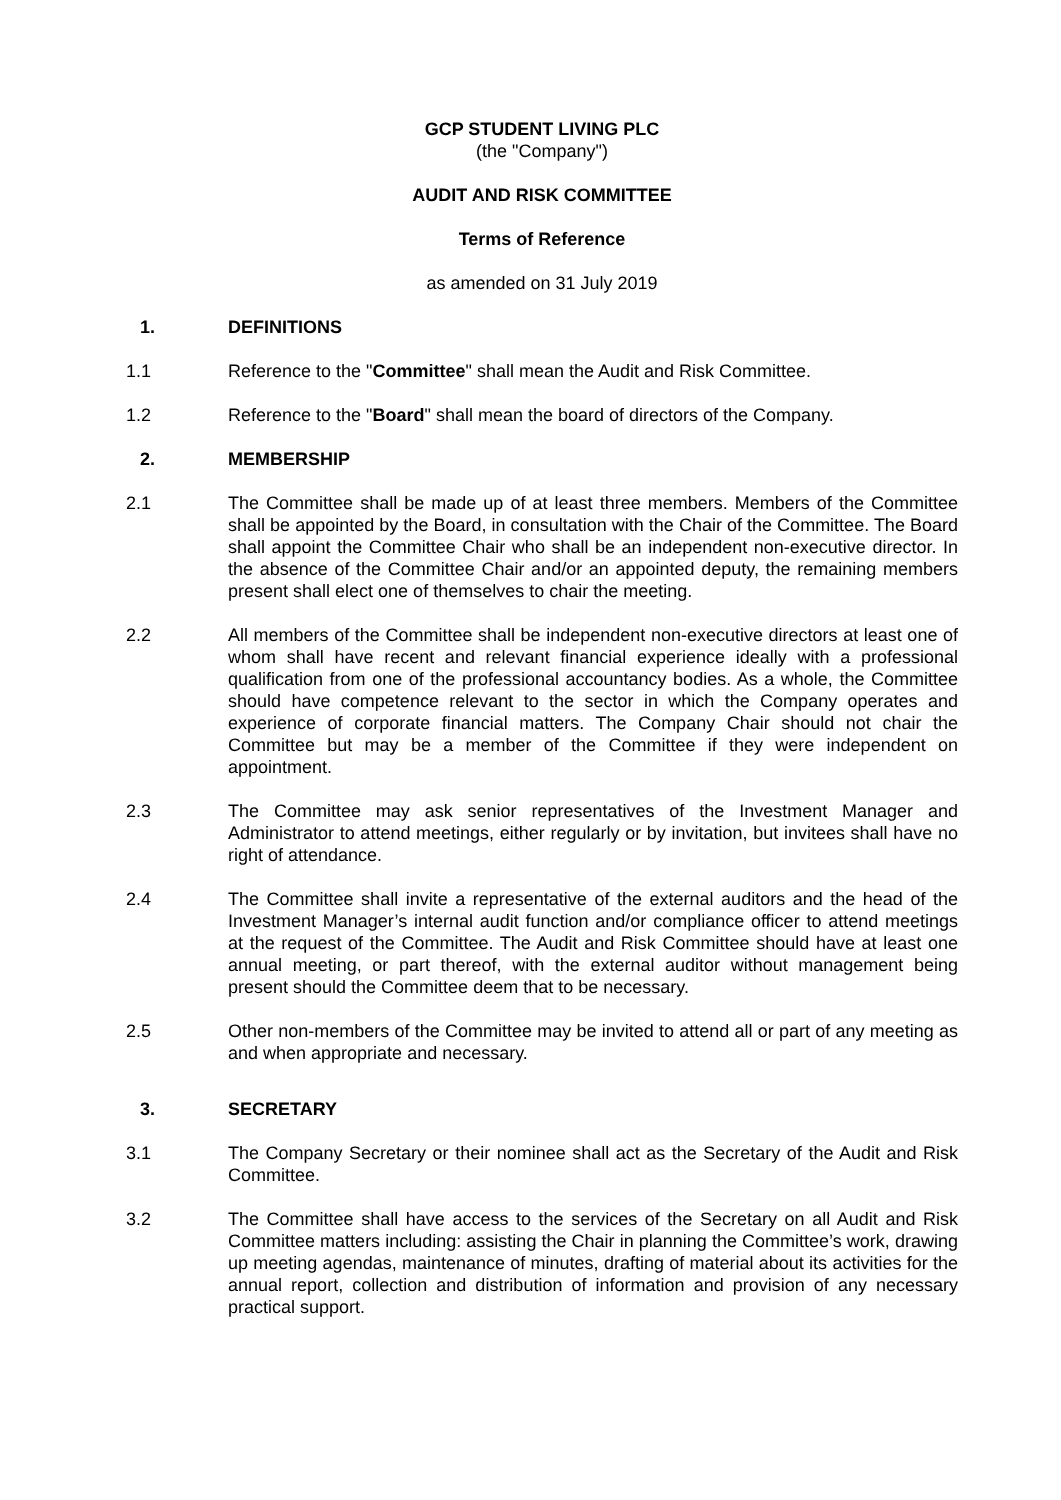GCP STUDENT LIVING PLC
(the "Company")
AUDIT AND RISK COMMITTEE
Terms of Reference
as amended on 31 July 2019
1. DEFINITIONS
1.1 Reference to the "Committee" shall mean the Audit and Risk Committee.
1.2 Reference to the "Board" shall mean the board of directors of the Company.
2. MEMBERSHIP
2.1 The Committee shall be made up of at least three members. Members of the Committee shall be appointed by the Board, in consultation with the Chair of the Committee. The Board shall appoint the Committee Chair who shall be an independent non-executive director. In the absence of the Committee Chair and/or an appointed deputy, the remaining members present shall elect one of themselves to chair the meeting.
2.2 All members of the Committee shall be independent non-executive directors at least one of whom shall have recent and relevant financial experience ideally with a professional qualification from one of the professional accountancy bodies. As a whole, the Committee should have competence relevant to the sector in which the Company operates and experience of corporate financial matters. The Company Chair should not chair the Committee but may be a member of the Committee if they were independent on appointment.
2.3 The Committee may ask senior representatives of the Investment Manager and Administrator to attend meetings, either regularly or by invitation, but invitees shall have no right of attendance.
2.4 The Committee shall invite a representative of the external auditors and the head of the Investment Manager’s internal audit function and/or compliance officer to attend meetings at the request of the Committee. The Audit and Risk Committee should have at least one annual meeting, or part thereof, with the external auditor without management being present should the Committee deem that to be necessary.
2.5 Other non-members of the Committee may be invited to attend all or part of any meeting as and when appropriate and necessary.
3. SECRETARY
3.1 The Company Secretary or their nominee shall act as the Secretary of the Audit and Risk Committee.
3.2 The Committee shall have access to the services of the Secretary on all Audit and Risk Committee matters including: assisting the Chair in planning the Committee’s work, drawing up meeting agendas, maintenance of minutes, drafting of material about its activities for the annual report, collection and distribution of information and provision of any necessary practical support.